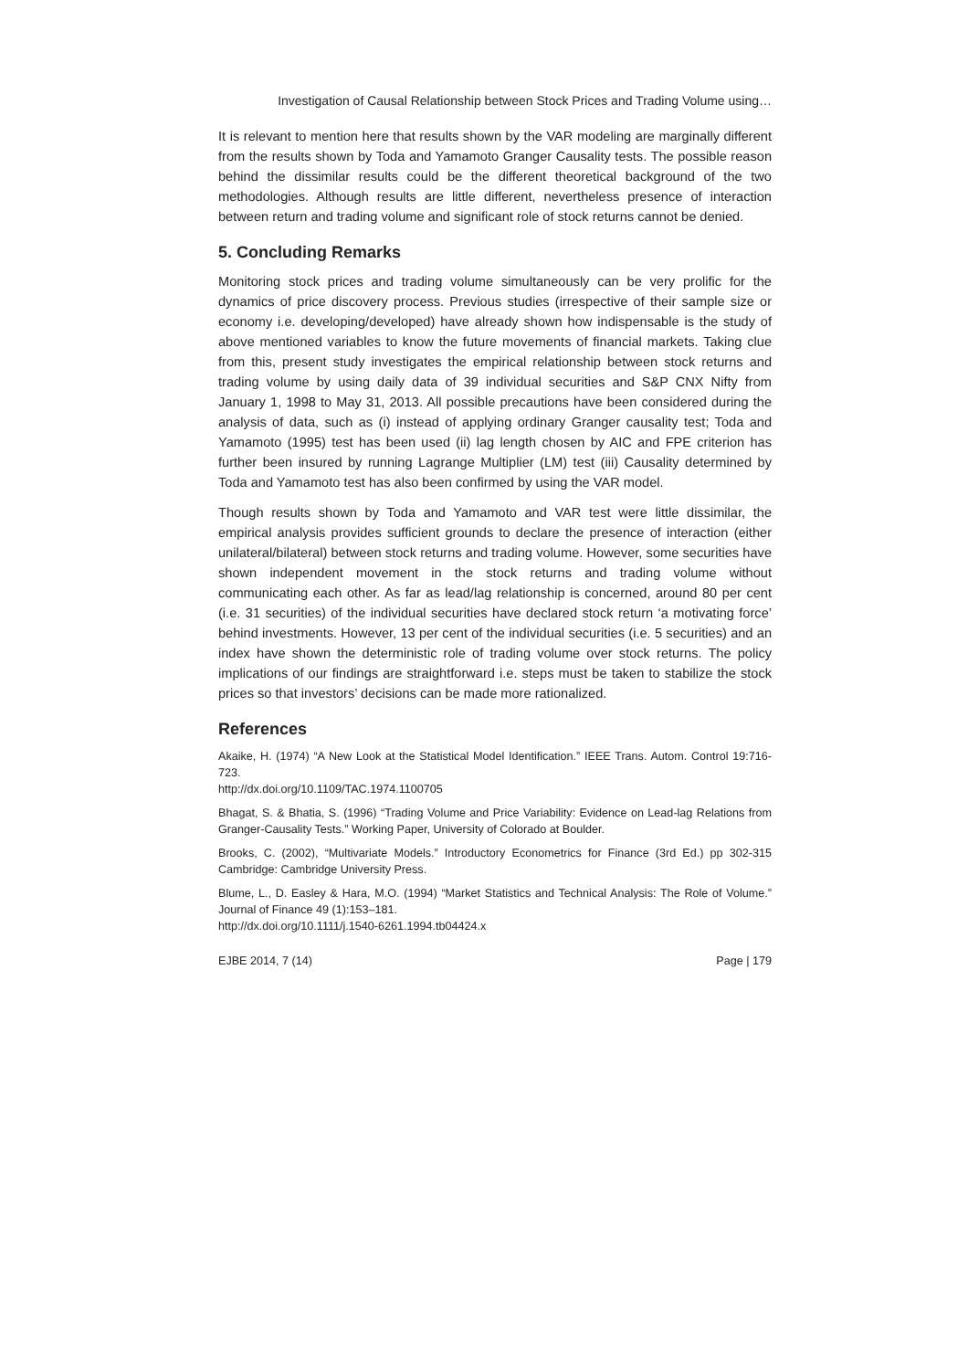Investigation of Causal Relationship between Stock Prices and Trading Volume using…
It is relevant to mention here that results shown by the VAR modeling are marginally different from the results shown by Toda and Yamamoto Granger Causality tests. The possible reason behind the dissimilar results could be the different theoretical background of the two methodologies. Although results are little different, nevertheless presence of interaction between return and trading volume and significant role of stock returns cannot be denied.
5. Concluding Remarks
Monitoring stock prices and trading volume simultaneously can be very prolific for the dynamics of price discovery process. Previous studies (irrespective of their sample size or economy i.e. developing/developed) have already shown how indispensable is the study of above mentioned variables to know the future movements of financial markets. Taking clue from this, present study investigates the empirical relationship between stock returns and trading volume by using daily data of 39 individual securities and S&P CNX Nifty from January 1, 1998 to May 31, 2013. All possible precautions have been considered during the analysis of data, such as (i) instead of applying ordinary Granger causality test; Toda and Yamamoto (1995) test has been used (ii) lag length chosen by AIC and FPE criterion has further been insured by running Lagrange Multiplier (LM) test (iii) Causality determined by Toda and Yamamoto test has also been confirmed by using the VAR model.
Though results shown by Toda and Yamamoto and VAR test were little dissimilar, the empirical analysis provides sufficient grounds to declare the presence of interaction (either unilateral/bilateral) between stock returns and trading volume. However, some securities have shown independent movement in the stock returns and trading volume without communicating each other. As far as lead/lag relationship is concerned, around 80 per cent (i.e. 31 securities) of the individual securities have declared stock return ‘a motivating force’ behind investments. However, 13 per cent of the individual securities (i.e. 5 securities) and an index have shown the deterministic role of trading volume over stock returns. The policy implications of our findings are straightforward i.e. steps must be taken to stabilize the stock prices so that investors’ decisions can be made more rationalized.
References
Akaike, H. (1974) “A New Look at the Statistical Model Identification.” IEEE Trans. Autom. Control 19:716-723.
http://dx.doi.org/10.1109/TAC.1974.1100705
Bhagat, S. & Bhatia, S. (1996) “Trading Volume and Price Variability: Evidence on Lead-lag Relations from Granger-Causality Tests.” Working Paper, University of Colorado at Boulder.
Brooks, C. (2002), “Multivariate Models.” Introductory Econometrics for Finance (3rd Ed.) pp 302-315 Cambridge: Cambridge University Press.
Blume, L., D. Easley & Hara, M.O. (1994) “Market Statistics and Technical Analysis: The Role of Volume.” Journal of Finance 49 (1):153–181.
http://dx.doi.org/10.1111/j.1540-6261.1994.tb04424.x
EJBE 2014, 7 (14) Page | 179